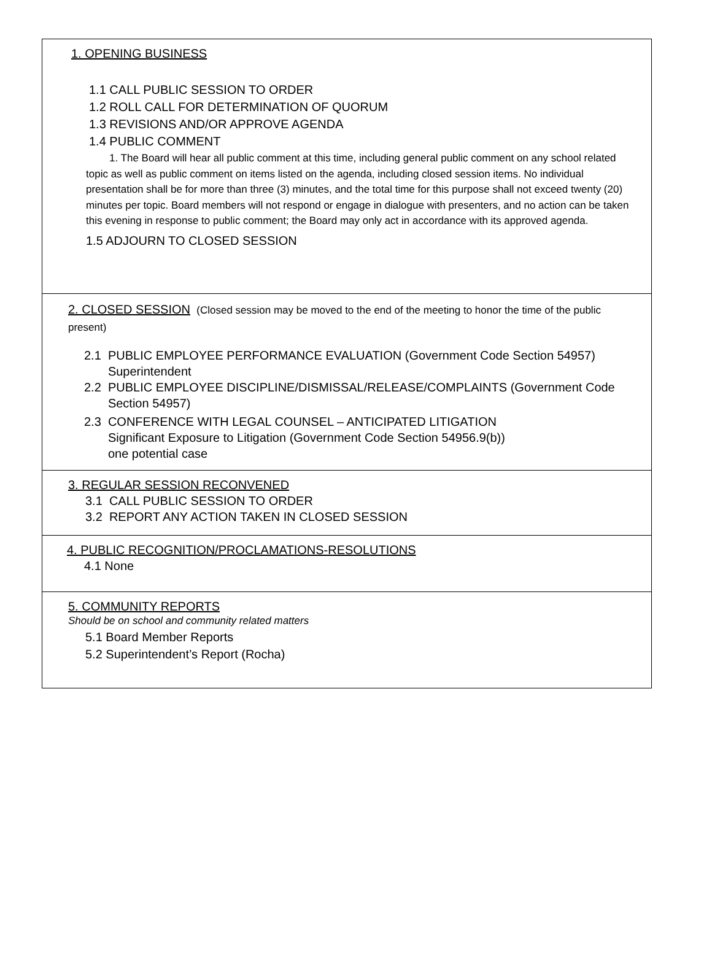1. OPENING BUSINESS
1.1 CALL PUBLIC SESSION TO ORDER
1.2 ROLL CALL FOR DETERMINATION OF QUORUM
1.3 REVISIONS AND/OR APPROVE AGENDA
1.4 PUBLIC COMMENT
1. The Board will hear all public comment at this time, including general public comment on any school related topic as well as public comment on items listed on the agenda, including closed session items. No individual presentation shall be for more than three (3) minutes, and the total time for this purpose shall not exceed twenty (20) minutes per topic. Board members will not respond or engage in dialogue with presenters, and no action can be taken this evening in response to public comment; the Board may only act in accordance with its approved agenda.
1.5 ADJOURN TO CLOSED SESSION
2. CLOSED SESSION (Closed session may be moved to the end of the meeting to honor the time of the public present)
2.1 PUBLIC EMPLOYEE PERFORMANCE EVALUATION (Government Code Section 54957)
Superintendent
2.2 PUBLIC EMPLOYEE DISCIPLINE/DISMISSAL/RELEASE/COMPLAINTS (Government Code
Section 54957)
2.3 CONFERENCE WITH LEGAL COUNSEL – ANTICIPATED LITIGATION
Significant Exposure to Litigation (Government Code Section 54956.9(b))
one potential case
3. REGULAR SESSION RECONVENED
3.1 CALL PUBLIC SESSION TO ORDER
3.2 REPORT ANY ACTION TAKEN IN CLOSED SESSION
4. PUBLIC RECOGNITION/PROCLAMATIONS-RESOLUTIONS
4.1 None
5. COMMUNITY REPORTS
Should be on school and community related matters
5.1 Board Member Reports
5.2 Superintendent’s Report (Rocha)